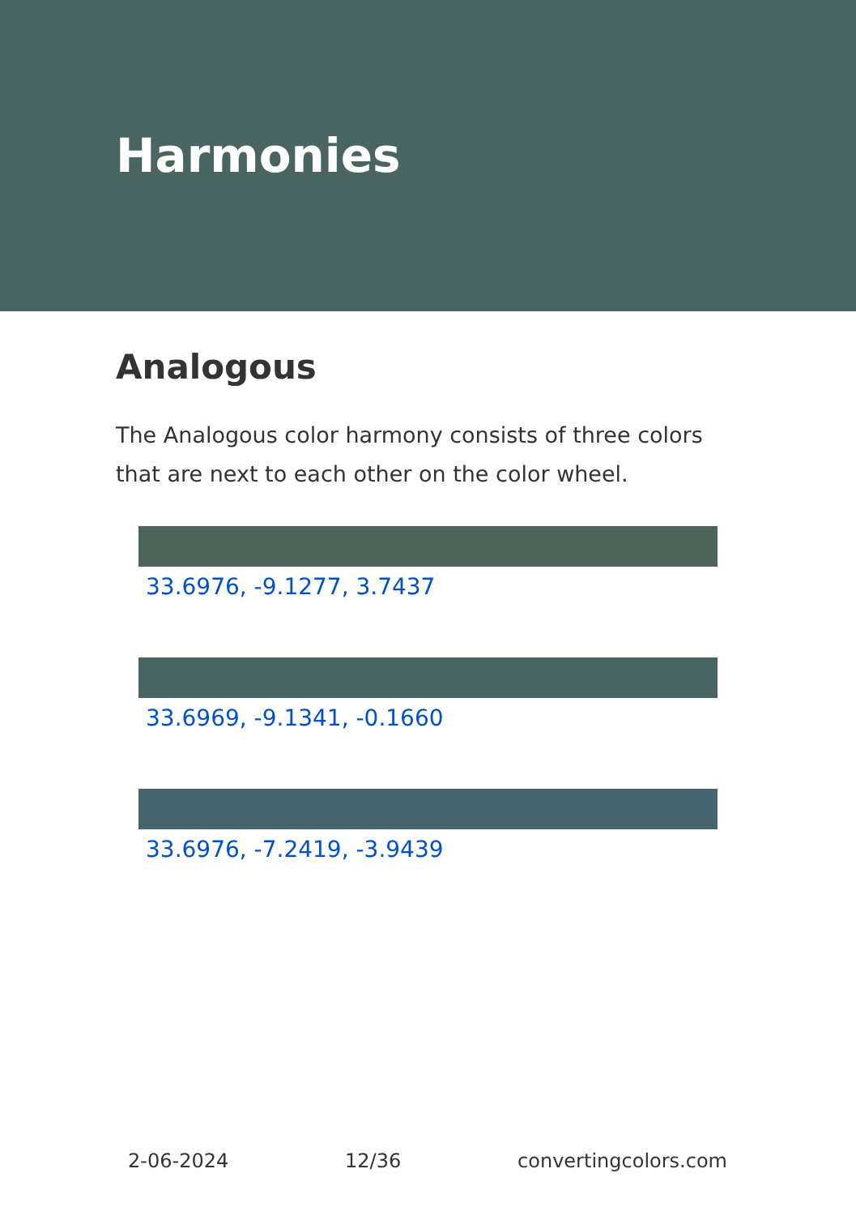Harmonies
Analogous
The Analogous color harmony consists of three colors that are next to each other on the color wheel.
33.6976, -9.1277, 3.7437
33.6969, -9.1341, -0.1660
33.6976, -7.2419, -3.9439
2-06-2024 12/36 convertingcolors.com